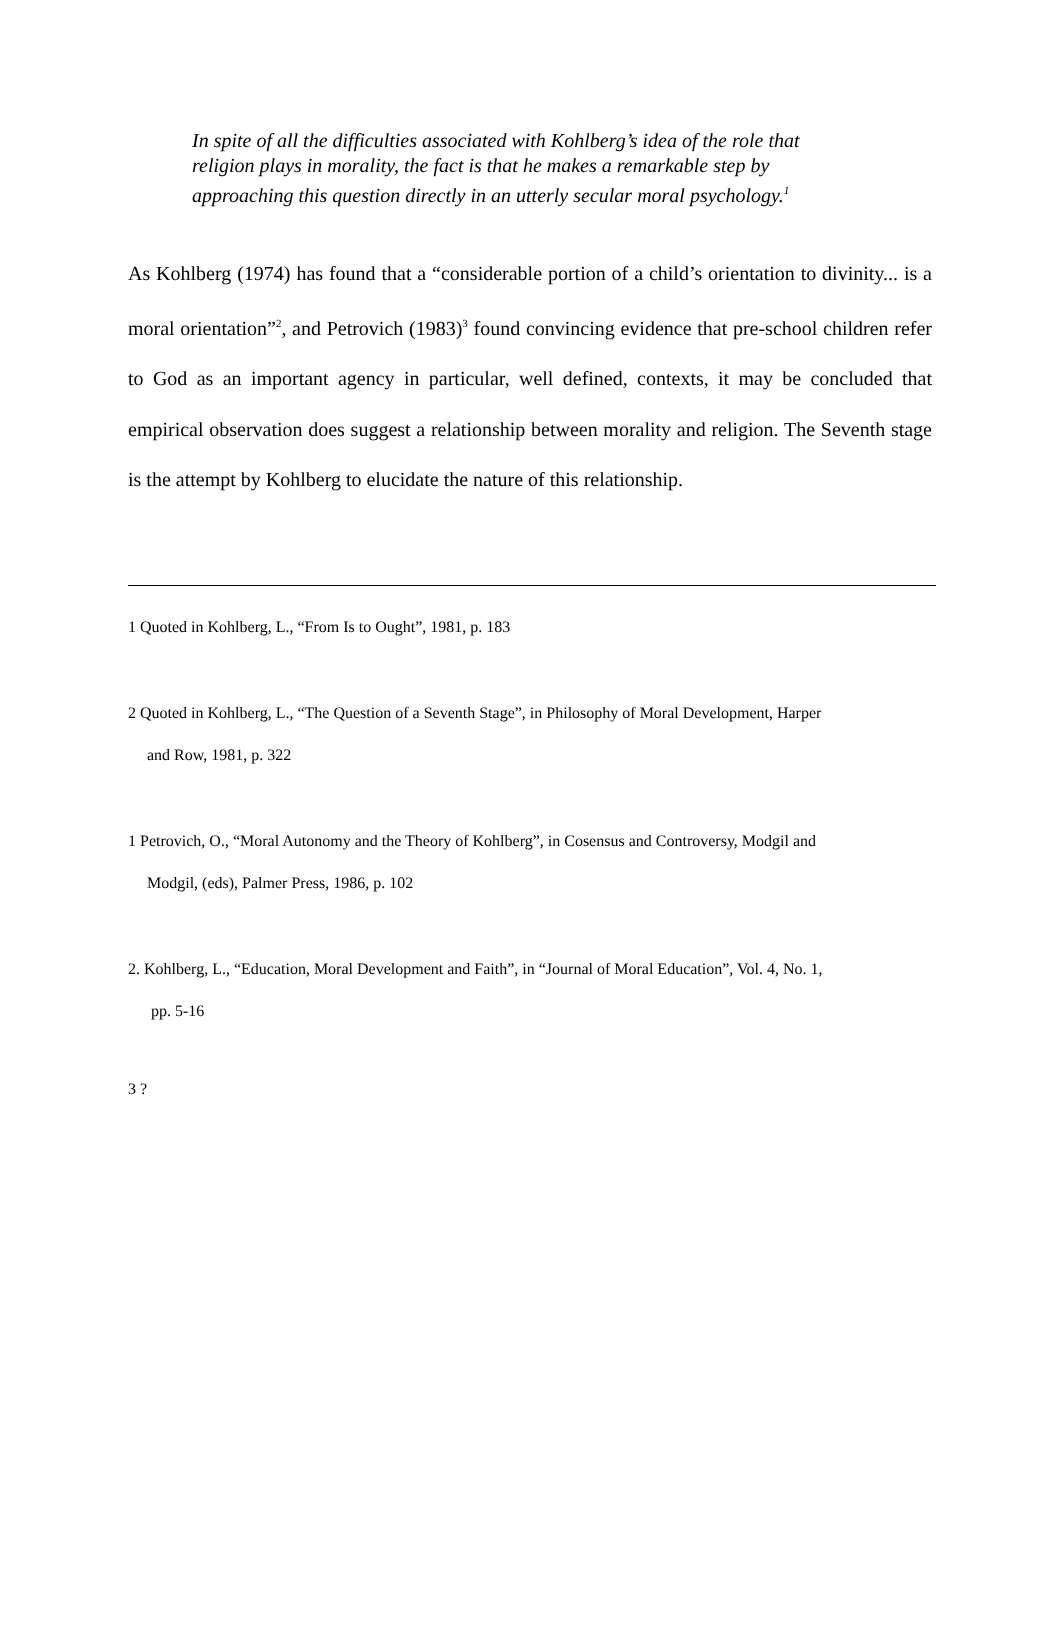In spite of all the difficulties associated with Kohlberg’s idea of the role that religion plays in morality, the fact is that he makes a remarkable step by approaching this question directly in an utterly secular moral psychology.<sup>1</sup>
As Kohlberg (1974) has found that a “considerable portion of a child’s orientation to divinity... is a moral orientation”<sup>2</sup>, and Petrovich (1983)<sup>3</sup> found convincing evidence that pre-school children refer to God as an important agency in particular, well defined, contexts, it may be concluded that empirical observation does suggest a relationship between morality and religion. The Seventh stage is the attempt by Kohlberg to elucidate the nature of this relationship.
1 Quoted in Kohlberg, L., “From Is to Ought”, 1981, p. 183
2 Quoted in Kohlberg, L., “The Question of a Seventh Stage”, in Philosophy of Moral Development, Harper
and Row, 1981, p. 322
1 Petrovich, O., “Moral Autonomy and the Theory of Kohlberg”, in Cosensus and Controversy, Modgil and
Modgil, (eds), Palmer Press, 1986, p. 102
2. Kohlberg, L., “Education, Moral Development and Faith”, in “Journal of Moral Education”, Vol. 4, No. 1,
pp. 5-16
3 ?